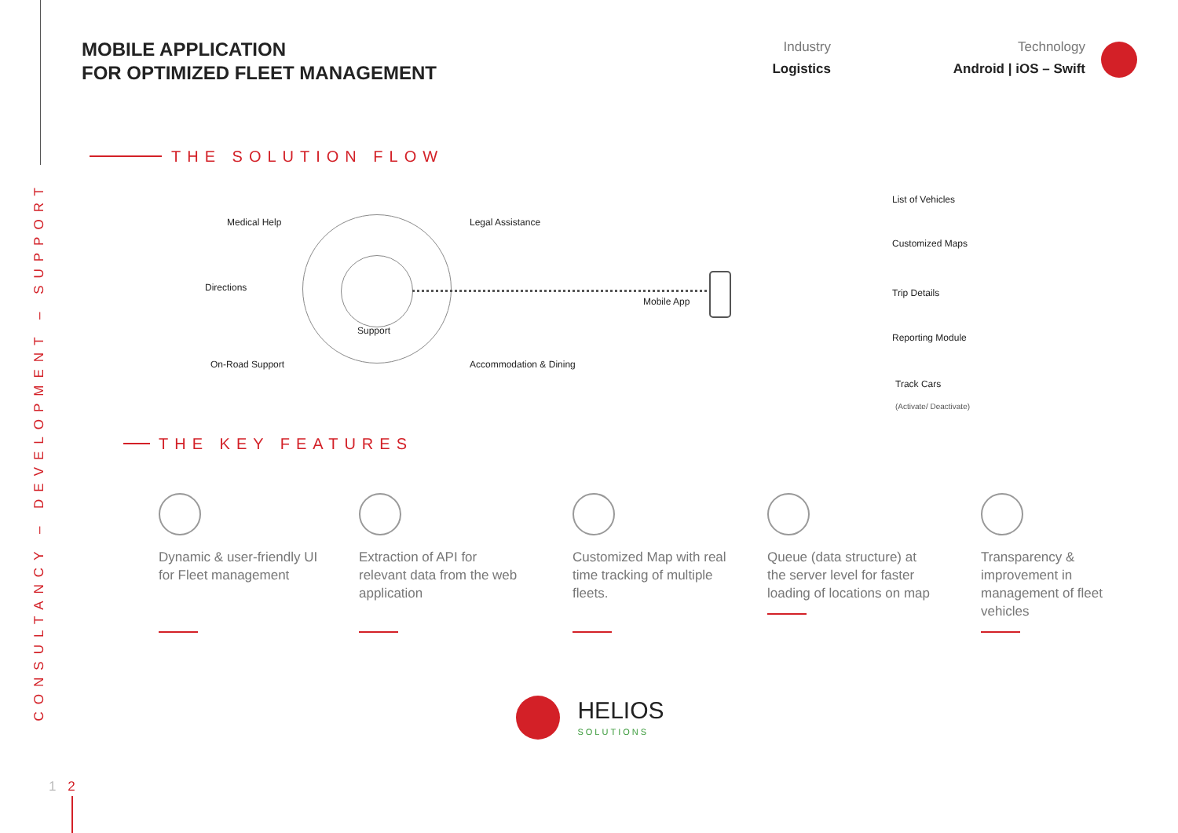CONSULTANCY – DEVELOPMENT – SUPPORT
MOBILE APPLICATION
FOR OPTIMIZED FLEET MANAGEMENT
Industry
Logistics
Technology
Android | iOS – Swift
THE SOLUTION FLOW
Medical Help Legal Assistance
Directions
Support
On-Road Support Accommodation & Dining
Mobile App
List of Vehicles
Customized Maps
Trip Details
Reporting Module
Track Cars
(Activate/ Deactivate)
THE KEY FEATURES
Dynamic & user-friendly UI for Fleet management
Extraction of API for relevant data from the web application
Customized Map with real time tracking of multiple fleets.
Queue (data structure) at the server level for faster loading of locations on map
Transparency & improvement in management of fleet vehicles
HELIOS
SOLUTIONS
1 2